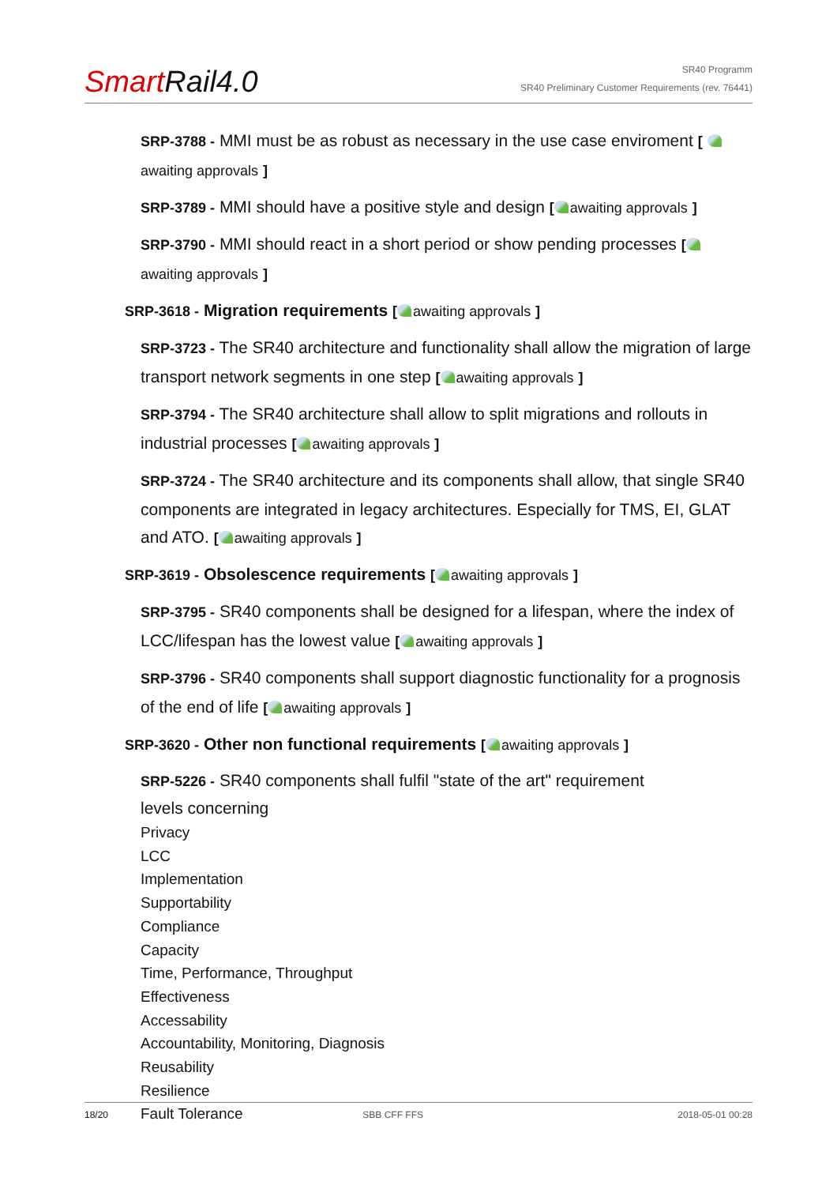Smart Rail4.0
SR40 Programm
SR40 Preliminary Customer Requirements (rev. 76441)
SRP-3788 - MMI must be as robust as necessary in the use case enviroment [ awaiting approvals ]
SRP-3789 - MMI should have a positive style and design [ awaiting approvals ]
SRP-3790 - MMI should react in a short period or show pending processes [ awaiting approvals ]
SRP-3618 - Migration requirements [ awaiting approvals ]
SRP-3723 - The SR40 architecture and functionality shall allow the migration of large transport network segments in one step [ awaiting approvals ]
SRP-3794 - The SR40 architecture shall allow to split migrations and rollouts in industrial processes [ awaiting approvals ]
SRP-3724 - The SR40 architecture and its components shall allow, that single SR40 components are integrated in legacy architectures. Especially for TMS, EI, GLAT and ATO. [ awaiting approvals ]
SRP-3619 - Obsolescence requirements [ awaiting approvals ]
SRP-3795 - SR40 components shall be designed for a lifespan, where the index of LCC/lifespan has the lowest value [ awaiting approvals ]
SRP-3796 - SR40 components shall support diagnostic functionality for a prognosis of the end of life [ awaiting approvals ]
SRP-3620 - Other non functional requirements [ awaiting approvals ]
SRP-5226 - SR40 components shall fulfil "state of the art" requirement
levels concerning
Privacy
LCC
Implementation
Supportability
Compliance
Capacity
Time, Performance, Throughput
Effectiveness
Accessability
Accountability, Monitoring, Diagnosis
Reusability
Resilience
Fault Tolerance
18/20 SBB CFF FFS 2018-05-01 00:28